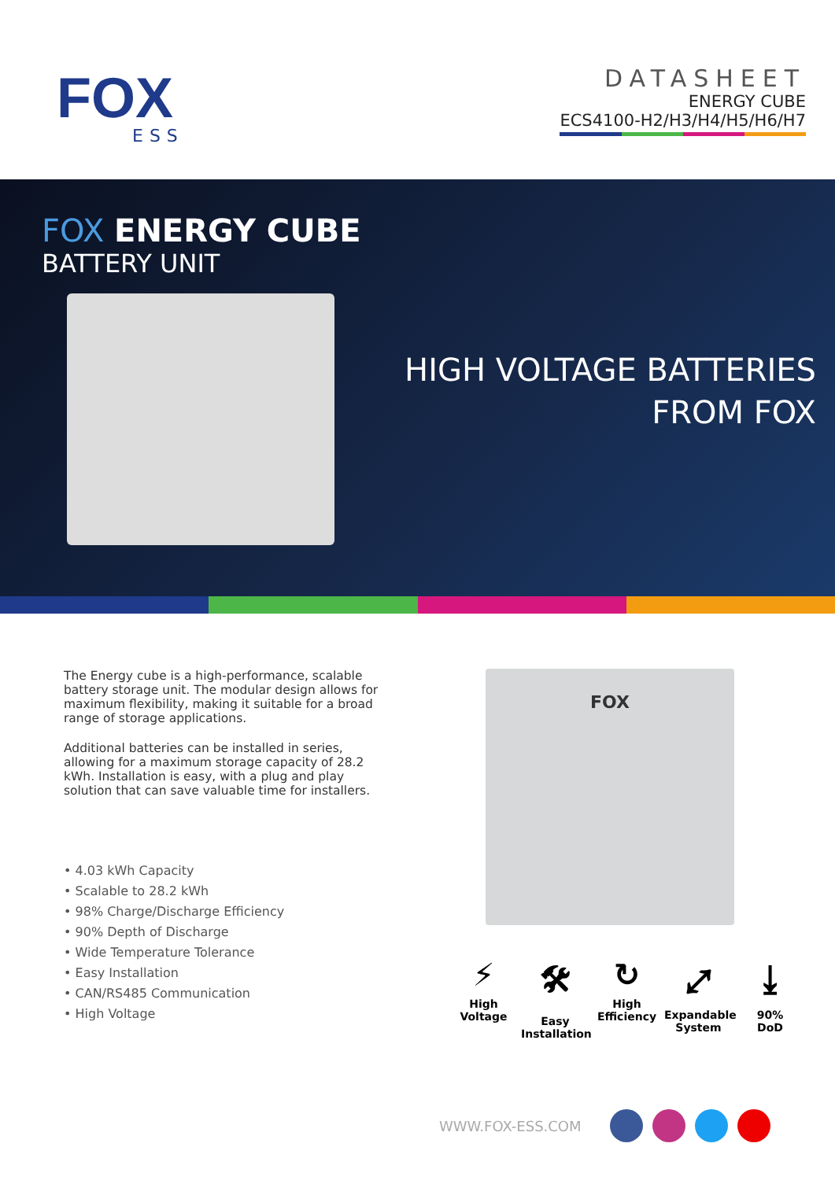FOX
ESS
DATASHEET
ENERGY CUBE
ECS4100-H2/H3/H4/H5/H6/H7
FOX ENERGY CUBE
BATTERY UNIT
HIGH VOLTAGE BATTERIES
FROM FOX
The Energy cube is a high-performance, scalable battery storage unit. The modular design allows for maximum flexibility, making it suitable for a broad range of storage applications.
Additional batteries can be installed in series, allowing for a maximum storage capacity of 28.2 kWh. Installation is easy, with a plug and play solution that can save valuable time for installers.
• 4.03 kWh Capacity
• Scalable to 28.2 kWh
• 98% Charge/Discharge Efficiency
• 90% Depth of Discharge
• Wide Temperature Tolerance
• Easy Installation
• CAN/RS485 Communication
• High Voltage
FOX
⚡
High
Voltage
🛠
Easy
Installation
↻
High
Efficiency
⤢
Expandable
System
⤓
90%
DoD
WWW.FOX-ESS.COM